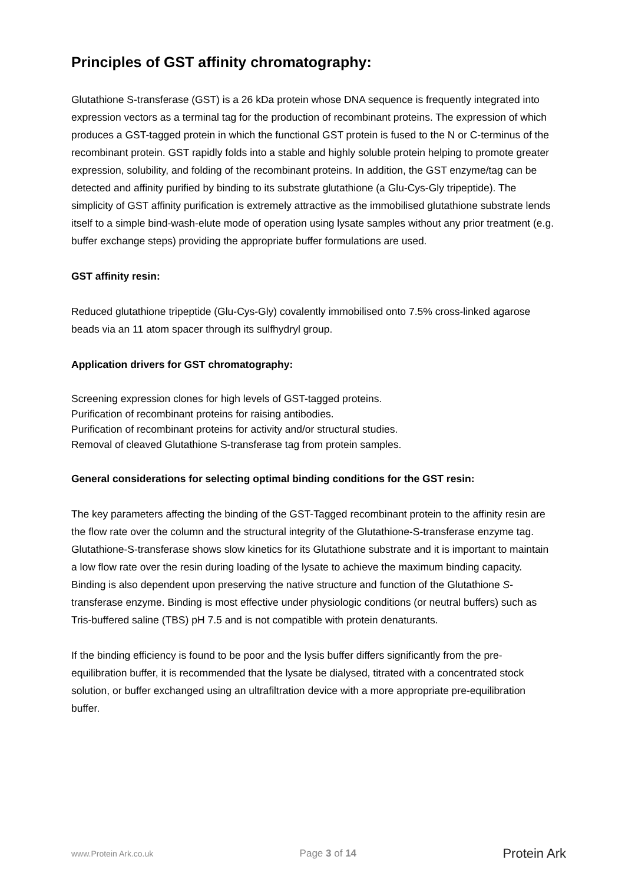Principles of GST affinity chromatography:
Glutathione S-transferase (GST) is a 26 kDa protein whose DNA sequence is frequently integrated into expression vectors as a terminal tag for the production of recombinant proteins. The expression of which produces a GST-tagged protein in which the functional GST protein is fused to the N or C-terminus of the recombinant protein. GST rapidly folds into a stable and highly soluble protein helping to promote greater expression, solubility, and folding of the recombinant proteins. In addition, the GST enzyme/tag can be detected and affinity purified by binding to its substrate glutathione (a Glu-Cys-Gly tripeptide). The simplicity of GST affinity purification is extremely attractive as the immobilised glutathione substrate lends itself to a simple bind-wash-elute mode of operation using lysate samples without any prior treatment (e.g. buffer exchange steps) providing the appropriate buffer formulations are used.
GST affinity resin:
Reduced glutathione tripeptide (Glu-Cys-Gly) covalently immobilised onto 7.5% cross-linked agarose beads via an 11 atom spacer through its sulfhydryl group.
Application drivers for GST chromatography:
Screening expression clones for high levels of GST-tagged proteins.
Purification of recombinant proteins for raising antibodies.
Purification of recombinant proteins for activity and/or structural studies.
Removal of cleaved Glutathione S-transferase tag from protein samples.
General considerations for selecting optimal binding conditions for the GST resin:
The key parameters affecting the binding of the GST-Tagged recombinant protein to the affinity resin are the flow rate over the column and the structural integrity of the Glutathione-S-transferase enzyme tag. Glutathione-S-transferase shows slow kinetics for its Glutathione substrate and it is important to maintain a low flow rate over the resin during loading of the lysate to achieve the maximum binding capacity. Binding is also dependent upon preserving the native structure and function of the Glutathione S-transferase enzyme. Binding is most effective under physiologic conditions (or neutral buffers) such as Tris-buffered saline (TBS) pH 7.5 and is not compatible with protein denaturants.
If the binding efficiency is found to be poor and the lysis buffer differs significantly from the pre-equilibration buffer, it is recommended that the lysate be dialysed, titrated with a concentrated stock solution, or buffer exchanged using an ultrafiltration device with a more appropriate pre-equilibration buffer.
www.Protein Ark.co.uk Page 3 of 14 Protein Ark